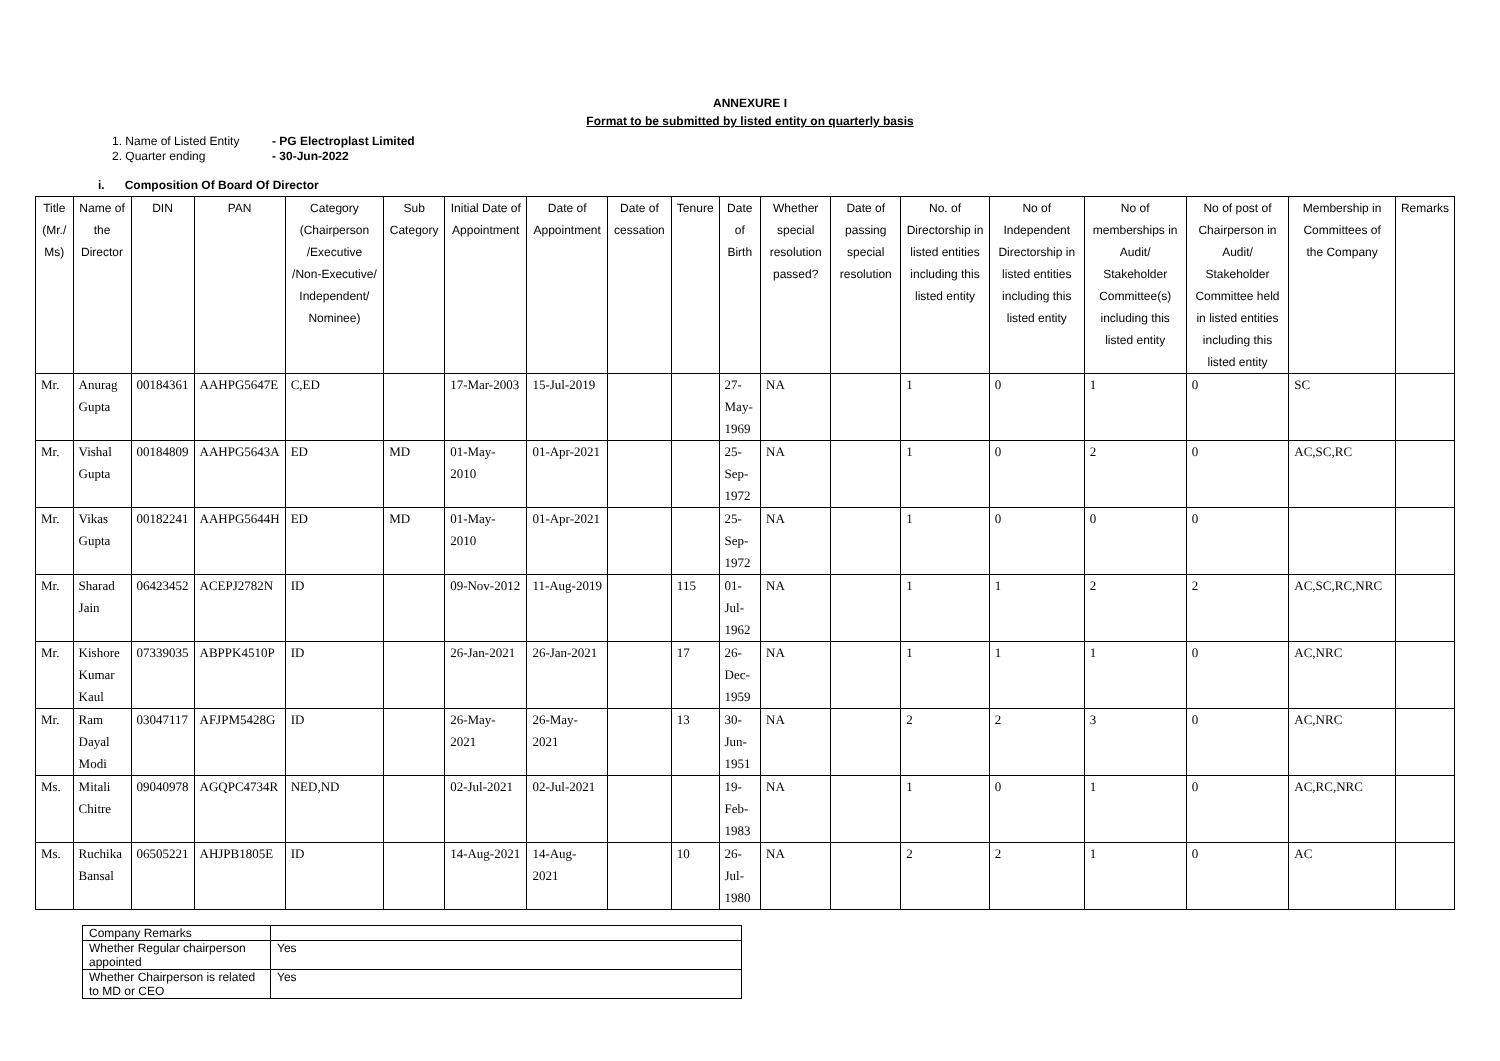ANNEXURE I
Format to be submitted by listed entity on quarterly basis
1. Name of Listed Entity - PG Electroplast Limited
2. Quarter ending - 30-Jun-2022
i. Composition Of Board Of Director
| Title (Mr./ Ms) | Name of the Director | DIN | PAN | Category (Chairperson /Executive /Non-Executive/ Independent/ Nominee) | Sub Category | Initial Date of Appointment | Date of Appointment | Date of cessation | Tenure | Date of Birth | Whether special resolution passed? | Date of passing special resolution | No. of Directorship in listed entities including this listed entity | No of Independent Directorship in listed entities including this listed entity | No of memberships in Audit/ Stakeholder Committee(s) including this listed entity | No of post of Chairperson in Audit/ Stakeholder Committee held in listed entities including this listed entity | Membership in Committees of the Company | Remarks |
| --- | --- | --- | --- | --- | --- | --- | --- | --- | --- | --- | --- | --- | --- | --- | --- | --- | --- | --- |
| Mr. | Anurag Gupta | 00184361 | AAHPG5647E | C,ED | | 17-Mar-2003 | 15-Jul-2019 | | | 27-May-1969 | NA | | 1 | 0 | 1 | 0 | SC | |
| Mr. | Vishal Gupta | 00184809 | AAHPG5643A | ED | MD | 01-May-2010 | 01-Apr-2021 | | | 25-Sep-1972 | NA | | 1 | 0 | 2 | 0 | AC,SC,RC | |
| Mr. | Vikas Gupta | 00182241 | AAHPG5644H | ED | MD | 01-May-2010 | 01-Apr-2021 | | | 25-Sep-1972 | NA | | 1 | 0 | 0 | 0 | | |
| Mr. | Sharad Jain | 06423452 | ACEPJ2782N | ID | | 09-Nov-2012 | 11-Aug-2019 | | 115 | 01-Jul-1962 | NA | | 1 | 1 | 2 | 2 | AC,SC,RC,NRC | |
| Mr. | Kishore Kumar Kaul | 07339035 | ABPPK4510P | ID | | 26-Jan-2021 | 26-Jan-2021 | | 17 | 26-Dec-1959 | NA | | 1 | 1 | 1 | 0 | AC,NRC | |
| Mr. | Ram Dayal Modi | 03047117 | AFJPM5428G | ID | | 26-May-2021 | 26-May-2021 | | 13 | 30-Jun-1951 | NA | | 2 | 2 | 3 | 0 | AC,NRC | |
| Ms. | Mitali Chitre | 09040978 | AGQPC4734R | NED,ND | | 02-Jul-2021 | 02-Jul-2021 | | | 19-Feb-1983 | NA | | 1 | 0 | 1 | 0 | AC,RC,NRC | |
| Ms. | Ruchika Bansal | 06505221 | AHJPB1805E | ID | | 14-Aug-2021 | 14-Aug-2021 | | 10 | 26-Jul-1980 | NA | | 2 | 2 | 1 | 0 | AC | |
| Company Remarks | |
| Whether Regular chairperson appointed | Yes |
| Whether Chairperson is related to MD or CEO | Yes |